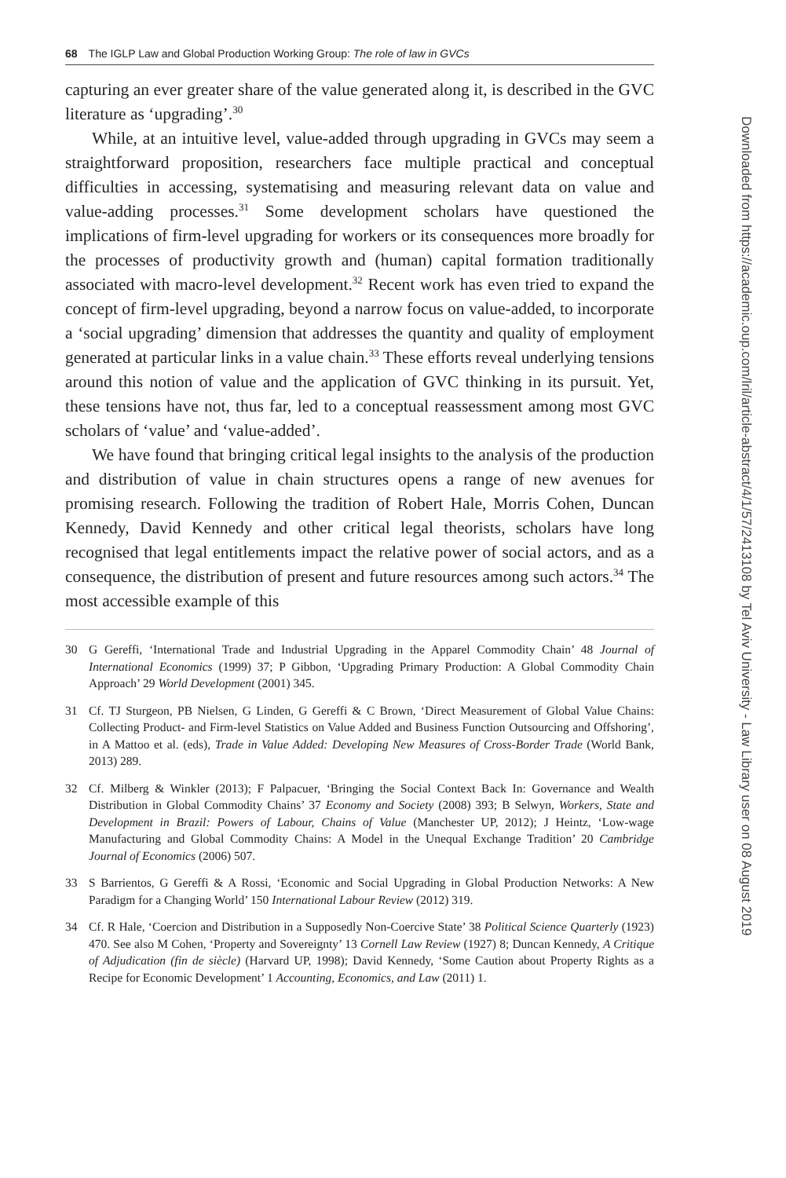68 The IGLP Law and Global Production Working Group: The role of law in GVCs
capturing an ever greater share of the value generated along it, is described in the GVC literature as ‘upgrading’.<sup>30</sup>
While, at an intuitive level, value-added through upgrading in GVCs may seem a straightforward proposition, researchers face multiple practical and conceptual difficulties in accessing, systematising and measuring relevant data on value and value-adding processes.<sup>31</sup> Some development scholars have questioned the implications of firm-level upgrading for workers or its consequences more broadly for the processes of productivity growth and (human) capital formation traditionally associated with macro-level development.<sup>32</sup> Recent work has even tried to expand the concept of firm-level upgrading, beyond a narrow focus on value-added, to incorporate a ‘social upgrading’ dimension that addresses the quantity and quality of employment generated at particular links in a value chain.<sup>33</sup> These efforts reveal underlying tensions around this notion of value and the application of GVC thinking in its pursuit. Yet, these tensions have not, thus far, led to a conceptual reassessment among most GVC scholars of ‘value’ and ‘value-added’.
We have found that bringing critical legal insights to the analysis of the production and distribution of value in chain structures opens a range of new avenues for promising research. Following the tradition of Robert Hale, Morris Cohen, Duncan Kennedy, David Kennedy and other critical legal theorists, scholars have long recognised that legal entitlements impact the relative power of social actors, and as a consequence, the distribution of present and future resources among such actors.<sup>34</sup> The most accessible example of this
30 G Gereffi, ‘International Trade and Industrial Upgrading in the Apparel Commodity Chain’ 48 Journal of International Economics (1999) 37; P Gibbon, ‘Upgrading Primary Production: A Global Commodity Chain Approach’ 29 World Development (2001) 345.
31 Cf. TJ Sturgeon, PB Nielsen, G Linden, G Gereffi & C Brown, ‘Direct Measurement of Global Value Chains: Collecting Product- and Firm-level Statistics on Value Added and Business Function Outsourcing and Offshoring’, in A Mattoo et al. (eds), Trade in Value Added: Developing New Measures of Cross-Border Trade (World Bank, 2013) 289.
32 Cf. Milberg & Winkler (2013); F Palpacuer, ‘Bringing the Social Context Back In: Governance and Wealth Distribution in Global Commodity Chains’ 37 Economy and Society (2008) 393; B Selwyn, Workers, State and Development in Brazil: Powers of Labour, Chains of Value (Manchester UP, 2012); J Heintz, ‘Low-wage Manufacturing and Global Commodity Chains: A Model in the Unequal Exchange Tradition’ 20 Cambridge Journal of Economics (2006) 507.
33 S Barrientos, G Gereffi & A Rossi, ‘Economic and Social Upgrading in Global Production Networks: A New Paradigm for a Changing World’ 150 International Labour Review (2012) 319.
34 Cf. R Hale, ‘Coercion and Distribution in a Supposedly Non-Coercive State’ 38 Political Science Quarterly (1923) 470. See also M Cohen, ‘Property and Sovereignty’ 13 Cornell Law Review (1927) 8; Duncan Kennedy, A Critique of Adjudication (fin de siècle) (Harvard UP, 1998); David Kennedy, ‘Some Caution about Property Rights as a Recipe for Economic Development’ 1 Accounting, Economics, and Law (2011) 1.
Downloaded from https://academic.oup.com/lril/article-abstract/4/1/57/2413108 by Tel Aviv University - Law Library user on 08 August 2019